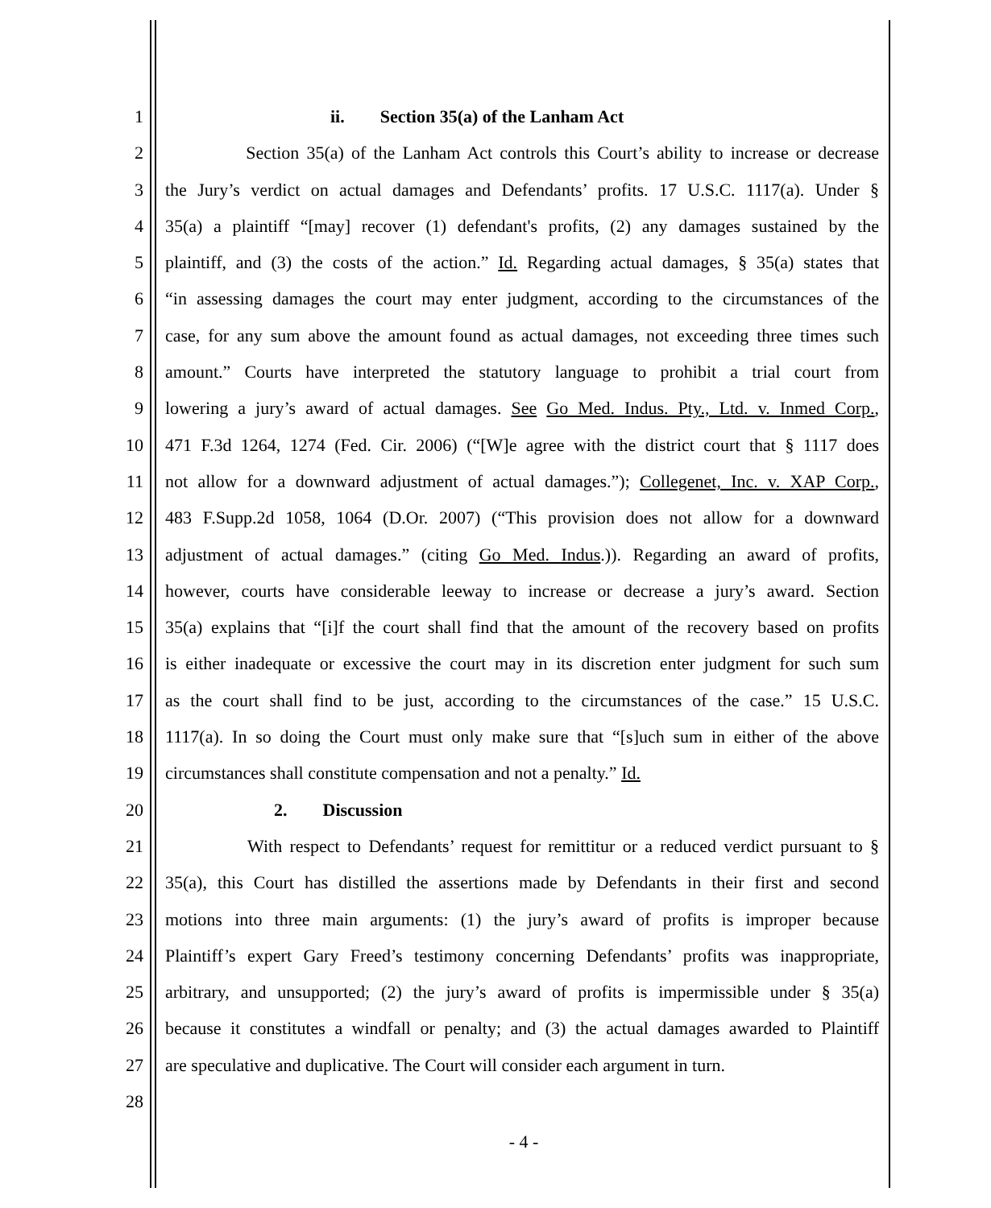1 ii. Section 35(a) of the Lanham Act
2 Section 35(a) of the Lanham Act controls this Court’s ability to increase or decrease
3 the Jury’s verdict on actual damages and Defendants’ profits. 17 U.S.C. 1117(a). Under §
4 35(a) a plaintiff “[may] recover (1) defendant's profits, (2) any damages sustained by the
5 plaintiff, and (3) the costs of the action.” Id. Regarding actual damages, § 35(a) states that
6 “in assessing damages the court may enter judgment, according to the circumstances of the
7 case, for any sum above the amount found as actual damages, not exceeding three times such
8 amount.” Courts have interpreted the statutory language to prohibit a trial court from
9 lowering a jury’s award of actual damages. See Go Med. Indus. Pty., Ltd. v. Inmed Corp.,
10 471 F.3d 1264, 1274 (Fed. Cir. 2006) (“[W]e agree with the district court that § 1117 does
11 not allow for a downward adjustment of actual damages.”); Collegenet, Inc. v. XAP Corp.,
12 483 F.Supp.2d 1058, 1064 (D.Or. 2007) (“This provision does not allow for a downward
13 adjustment of actual damages.” (citing Go Med. Indus.)). Regarding an award of profits,
14 however, courts have considerable leeway to increase or decrease a jury’s award. Section
15 35(a) explains that “[i]f the court shall find that the amount of the recovery based on profits
16 is either inadequate or excessive the court may in its discretion enter judgment for such sum
17 as the court shall find to be just, according to the circumstances of the case.” 15 U.S.C.
18 1117(a). In so doing the Court must only make sure that “[s]uch sum in either of the above
19 circumstances shall constitute compensation and not a penalty.” Id.
20 2. Discussion
21 With respect to Defendants’ request for remittitur or a reduced verdict pursuant to §
22 35(a), this Court has distilled the assertions made by Defendants in their first and second
23 motions into three main arguments: (1) the jury’s award of profits is improper because
24 Plaintiff’s expert Gary Freed’s testimony concerning Defendants’ profits was inappropriate,
25 arbitrary, and unsupported; (2) the jury’s award of profits is impermissible under § 35(a)
26 because it constitutes a windfall or penalty; and (3) the actual damages awarded to Plaintiff
27 are speculative and duplicative. The Court will consider each argument in turn.
28
- 4 -